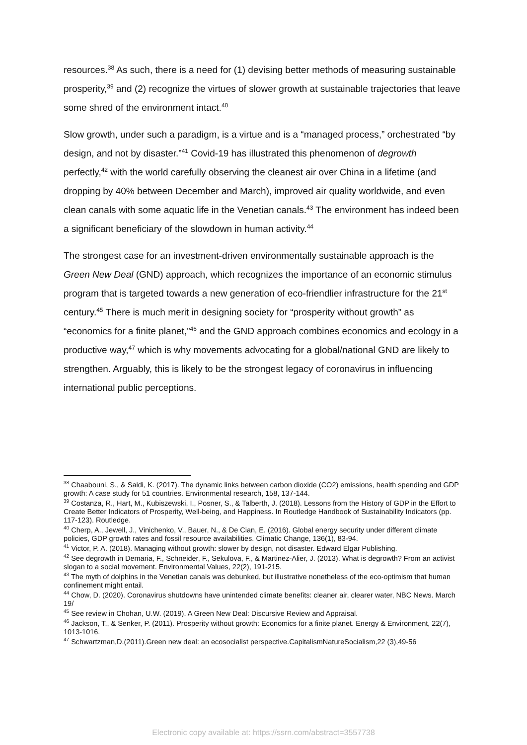resources.<sup>38</sup> As such, there is a need for (1) devising better methods of measuring sustainable prosperity,<sup>39</sup> and (2) recognize the virtues of slower growth at sustainable trajectories that leave some shred of the environment intact.<sup>40</sup>
Slow growth, under such a paradigm, is a virtue and is a “managed process,” orchestrated “by design, and not by disaster.”<sup>41</sup> Covid-19 has illustrated this phenomenon of degrowth perfectly,<sup>42</sup> with the world carefully observing the cleanest air over China in a lifetime (and dropping by 40% between December and March), improved air quality worldwide, and even clean canals with some aquatic life in the Venetian canals.<sup>43</sup> The environment has indeed been a significant beneficiary of the slowdown in human activity.<sup>44</sup>
The strongest case for an investment-driven environmentally sustainable approach is the Green New Deal (GND) approach, which recognizes the importance of an economic stimulus program that is targeted towards a new generation of eco-friendlier infrastructure for the 21<sup>st</sup> century.<sup>45</sup> There is much merit in designing society for “prosperity without growth” as “economics for a finite planet,”<sup>46</sup> and the GND approach combines economics and ecology in a productive way,<sup>47</sup> which is why movements advocating for a global/national GND are likely to strengthen. Arguably, this is likely to be the strongest legacy of coronavirus in influencing international public perceptions.
<sup>38</sup> Chaabouni, S., & Saidi, K. (2017). The dynamic links between carbon dioxide (CO2) emissions, health spending and GDP growth: A case study for 51 countries. Environmental research, 158, 137-144.
<sup>39</sup> Costanza, R., Hart, M., Kubiszewski, I., Posner, S., & Talberth, J. (2018). Lessons from the History of GDP in the Effort to Create Better Indicators of Prosperity, Well-being, and Happiness. In Routledge Handbook of Sustainability Indicators (pp. 117-123). Routledge.
<sup>40</sup> Cherp, A., Jewell, J., Vinichenko, V., Bauer, N., & De Cian, E. (2016). Global energy security under different climate policies, GDP growth rates and fossil resource availabilities. Climatic Change, 136(1), 83-94.
<sup>41</sup> Victor, P. A. (2018). Managing without growth: slower by design, not disaster. Edward Elgar Publishing.
<sup>42</sup> See degrowth in Demaria, F., Schneider, F., Sekulova, F., & Martinez-Alier, J. (2013). What is degrowth? From an activist slogan to a social movement. Environmental Values, 22(2), 191-215.
<sup>43</sup> The myth of dolphins in the Venetian canals was debunked, but illustrative nonetheless of the eco-optimism that human confinement might entail.
<sup>44</sup> Chow, D. (2020). Coronavirus shutdowns have unintended climate benefits: cleaner air, clearer water, NBC News. March 19/
<sup>45</sup> See review in Chohan, U.W. (2019). A Green New Deal: Discursive Review and Appraisal.
<sup>46</sup> Jackson, T., & Senker, P. (2011). Prosperity without growth: Economics for a finite planet. Energy & Environment, 22(7), 1013-1016.
<sup>47</sup> Schwartzman,D.(2011).Green new deal: an ecosocialist perspective.CapitalismNatureSocialism,22 (3),49-56
Electronic copy available at: https://ssrn.com/abstract=3557738